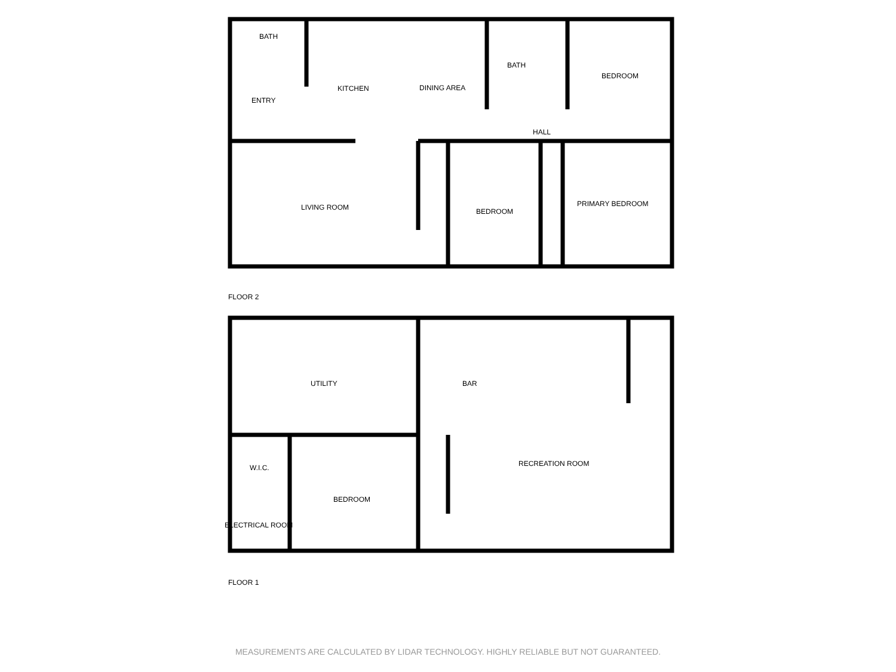BATH
ENTRY
KITCHEN DINING AREA
BATH
BEDROOM
HALL
LIVING ROOM BEDROOM
PRIMARY BEDROOM
FLOOR 2
UTILITY BAR
RECREATION ROOM
W.I.C.
BEDROOM
ELECTRICAL ROOM
FLOOR 1
MEASUREMENTS ARE CALCULATED BY LIDAR TECHNOLOGY. HIGHLY RELIABLE BUT NOT GUARANTEED.